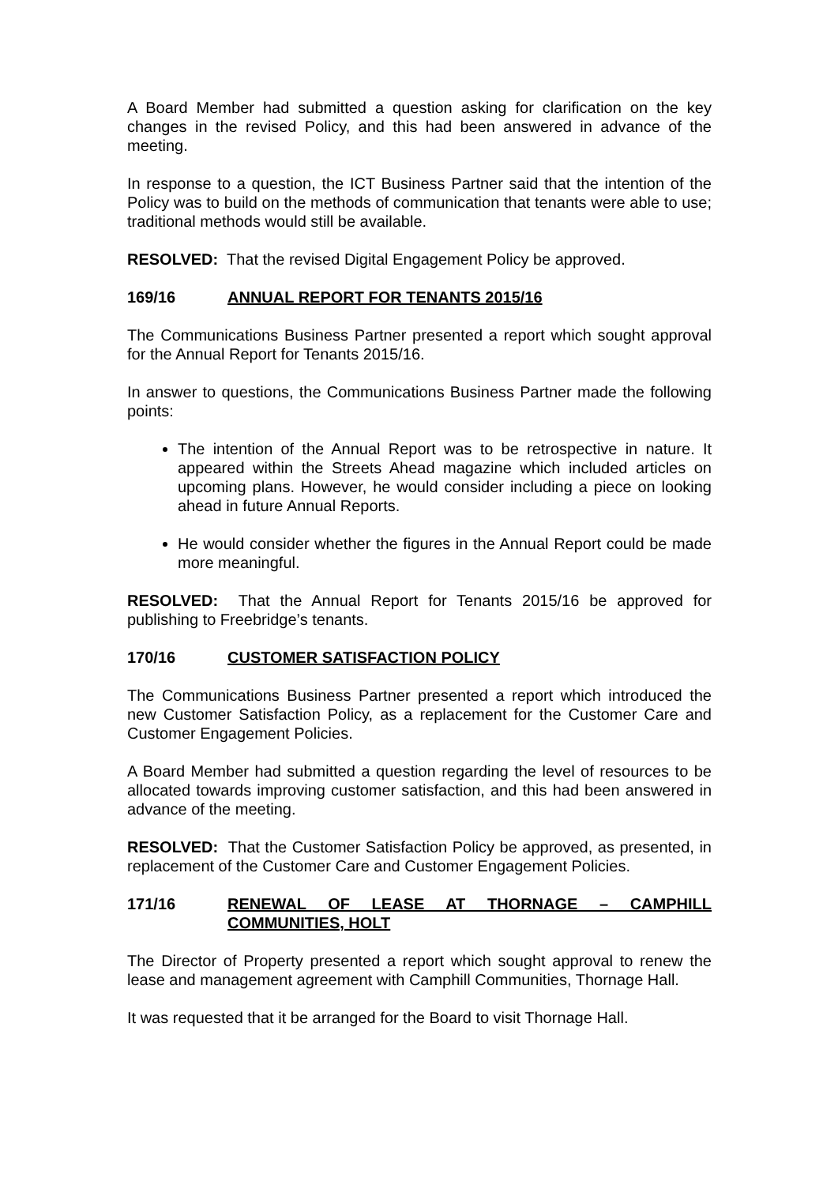A Board Member had submitted a question asking for clarification on the key changes in the revised Policy, and this had been answered in advance of the meeting.
In response to a question, the ICT Business Partner said that the intention of the Policy was to build on the methods of communication that tenants were able to use; traditional methods would still be available.
RESOLVED: That the revised Digital Engagement Policy be approved.
169/16 ANNUAL REPORT FOR TENANTS 2015/16
The Communications Business Partner presented a report which sought approval for the Annual Report for Tenants 2015/16.
In answer to questions, the Communications Business Partner made the following points:
The intention of the Annual Report was to be retrospective in nature. It appeared within the Streets Ahead magazine which included articles on upcoming plans. However, he would consider including a piece on looking ahead in future Annual Reports.
He would consider whether the figures in the Annual Report could be made more meaningful.
RESOLVED: That the Annual Report for Tenants 2015/16 be approved for publishing to Freebridge’s tenants.
170/16 CUSTOMER SATISFACTION POLICY
The Communications Business Partner presented a report which introduced the new Customer Satisfaction Policy, as a replacement for the Customer Care and Customer Engagement Policies.
A Board Member had submitted a question regarding the level of resources to be allocated towards improving customer satisfaction, and this had been answered in advance of the meeting.
RESOLVED: That the Customer Satisfaction Policy be approved, as presented, in replacement of the Customer Care and Customer Engagement Policies.
171/16 RENEWAL OF LEASE AT THORNAGE – CAMPHILL COMMUNITIES, HOLT
The Director of Property presented a report which sought approval to renew the lease and management agreement with Camphill Communities, Thornage Hall.
It was requested that it be arranged for the Board to visit Thornage Hall.